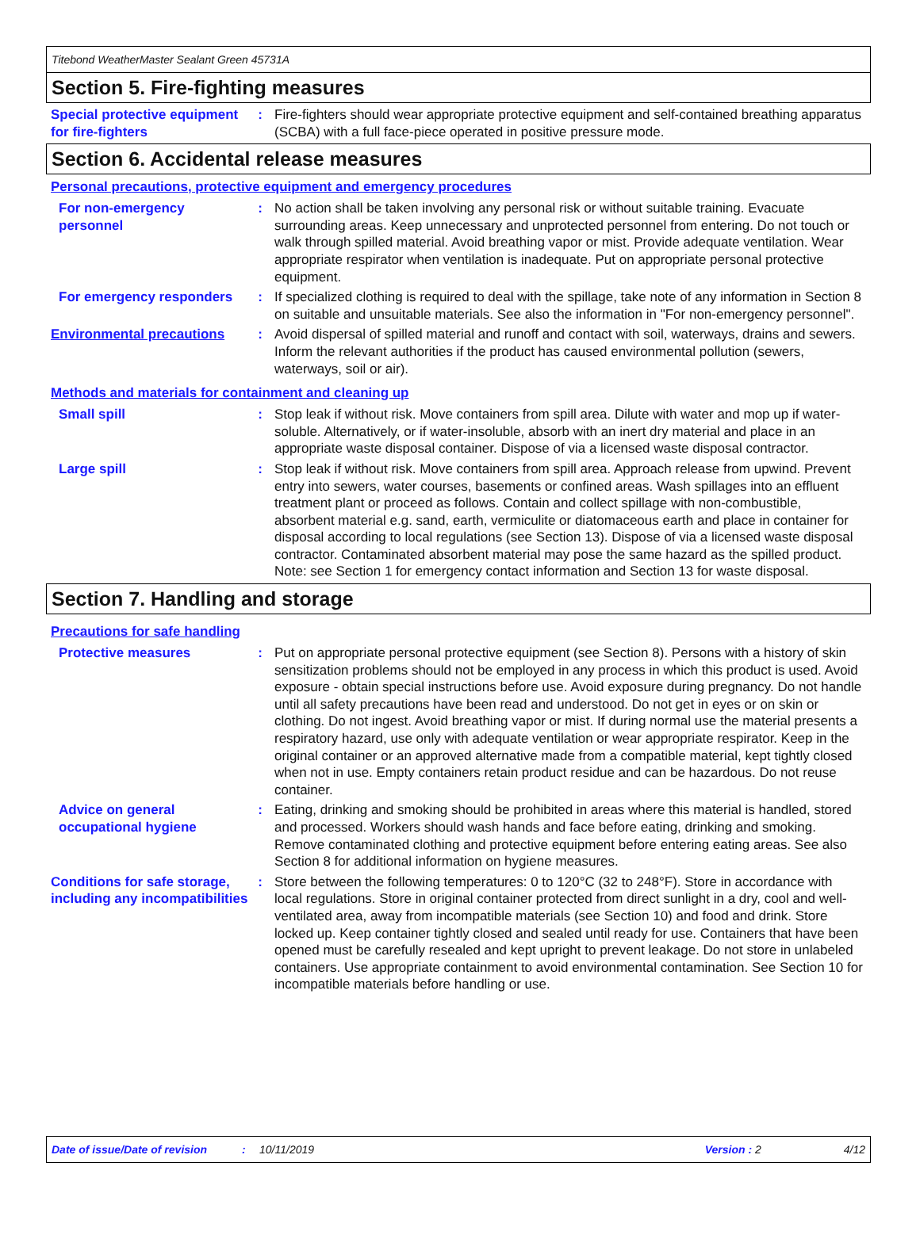Titebond WeatherMaster Sealant Green 45731A
Section 5. Fire-fighting measures
Special protective equipment for fire-fighters
: Fire-fighters should wear appropriate protective equipment and self-contained breathing apparatus (SCBA) with a full face-piece operated in positive pressure mode.
Section 6. Accidental release measures
Personal precautions, protective equipment and emergency procedures
For non-emergency personnel
: No action shall be taken involving any personal risk or without suitable training. Evacuate surrounding areas. Keep unnecessary and unprotected personnel from entering. Do not touch or walk through spilled material. Avoid breathing vapor or mist. Provide adequate ventilation. Wear appropriate respirator when ventilation is inadequate. Put on appropriate personal protective equipment.
For emergency responders : If specialized clothing is required to deal with the spillage, take note of any information in Section 8 on suitable and unsuitable materials. See also the information in "For non-emergency personnel".
Environmental precautions : Avoid dispersal of spilled material and runoff and contact with soil, waterways, drains and sewers. Inform the relevant authorities if the product has caused environmental pollution (sewers, waterways, soil or air).
Methods and materials for containment and cleaning up
Small spill : Stop leak if without risk. Move containers from spill area. Dilute with water and mop up if water-soluble. Alternatively, or if water-insoluble, absorb with an inert dry material and place in an appropriate waste disposal container. Dispose of via a licensed waste disposal contractor.
Large spill : Stop leak if without risk. Move containers from spill area. Approach release from upwind. Prevent entry into sewers, water courses, basements or confined areas. Wash spillages into an effluent treatment plant or proceed as follows. Contain and collect spillage with non-combustible, absorbent material e.g. sand, earth, vermiculite or diatomaceous earth and place in container for disposal according to local regulations (see Section 13). Dispose of via a licensed waste disposal contractor. Contaminated absorbent material may pose the same hazard as the spilled product. Note: see Section 1 for emergency contact information and Section 13 for waste disposal.
Section 7. Handling and storage
Precautions for safe handling
Protective measures : Put on appropriate personal protective equipment (see Section 8). Persons with a history of skin sensitization problems should not be employed in any process in which this product is used. Avoid exposure - obtain special instructions before use. Avoid exposure during pregnancy. Do not handle until all safety precautions have been read and understood. Do not get in eyes or on skin or clothing. Do not ingest. Avoid breathing vapor or mist. If during normal use the material presents a respiratory hazard, use only with adequate ventilation or wear appropriate respirator. Keep in the original container or an approved alternative made from a compatible material, kept tightly closed when not in use. Empty containers retain product residue and can be hazardous. Do not reuse container.
Advice on general occupational hygiene
: Eating, drinking and smoking should be prohibited in areas where this material is handled, stored and processed. Workers should wash hands and face before eating, drinking and smoking. Remove contaminated clothing and protective equipment before entering eating areas. See also Section 8 for additional information on hygiene measures.
Conditions for safe storage, including any incompatibilities
: Store between the following temperatures: 0 to 120°C (32 to 248°F). Store in accordance with local regulations. Store in original container protected from direct sunlight in a dry, cool and well-ventilated area, away from incompatible materials (see Section 10) and food and drink. Store locked up. Keep container tightly closed and sealed until ready for use. Containers that have been opened must be carefully resealed and kept upright to prevent leakage. Do not store in unlabeled containers. Use appropriate containment to avoid environmental contamination. See Section 10 for incompatible materials before handling or use.
Date of issue/Date of revision: 10/11/2019 Version : 2 4/12